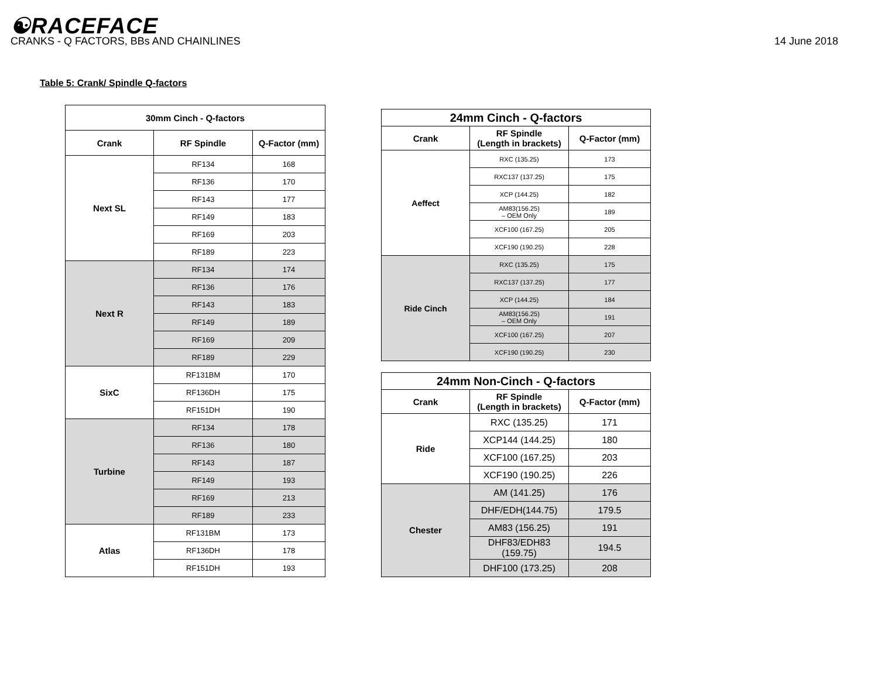☯RACEFACE
CRANKS - Q FACTORS, BBs AND CHAINLINES 14 June 2018
Table 5: Crank/ Spindle Q-factors
| 30mm Cinch - Q-factors | | |
| --- | --- | --- |
| Crank | RF Spindle | Q-Factor (mm) |
| Next SL | RF134 | 168 |
| | RF136 | 170 |
| | RF143 | 177 |
| | RF149 | 183 |
| | RF169 | 203 |
| | RF189 | 223 |
| Next R | RF134 | 174 |
| | RF136 | 176 |
| | RF143 | 183 |
| | RF149 | 189 |
| | RF169 | 209 |
| | RF189 | 229 |
| SixC | RF131BM | 170 |
| | RF136DH | 175 |
| | RF151DH | 190 |
| Turbine | RF134 | 178 |
| | RF136 | 180 |
| | RF143 | 187 |
| | RF149 | 193 |
| | RF169 | 213 |
| | RF189 | 233 |
| Atlas | RF131BM | 173 |
| | RF136DH | 178 |
| | RF151DH | 193 |
| 24mm Cinch - Q-factors | | |
| --- | --- | --- |
| Crank | RF Spindle (Length in brackets) | Q-Factor (mm) |
| Aeffect | RXC (135.25) | 173 |
| | RXC137 (137.25) | 175 |
| | XCP (144.25) | 182 |
| | AM83(156.25) – OEM Only | 189 |
| | XCF100 (167.25) | 205 |
| | XCF190 (190.25) | 228 |
| Ride Cinch | RXC (135.25) | 175 |
| | RXC137 (137.25) | 177 |
| | XCP (144.25) | 184 |
| | AM83(156.25) – OEM Only | 191 |
| | XCF100 (167.25) | 207 |
| | XCF190 (190.25) | 230 |
| 24mm Non-Cinch - Q-factors | | |
| --- | --- | --- |
| Crank | RF Spindle (Length in brackets) | Q-Factor (mm) |
| Ride | RXC (135.25) | 171 |
| | XCP144 (144.25) | 180 |
| | XCF100 (167.25) | 203 |
| | XCF190 (190.25) | 226 |
| Chester | AM (141.25) | 176 |
| | DHF/EDH(144.75) | 179.5 |
| | AM83 (156.25) | 191 |
| | DHF83/EDH83 (159.75) | 194.5 |
| | DHF100 (173.25) | 208 |